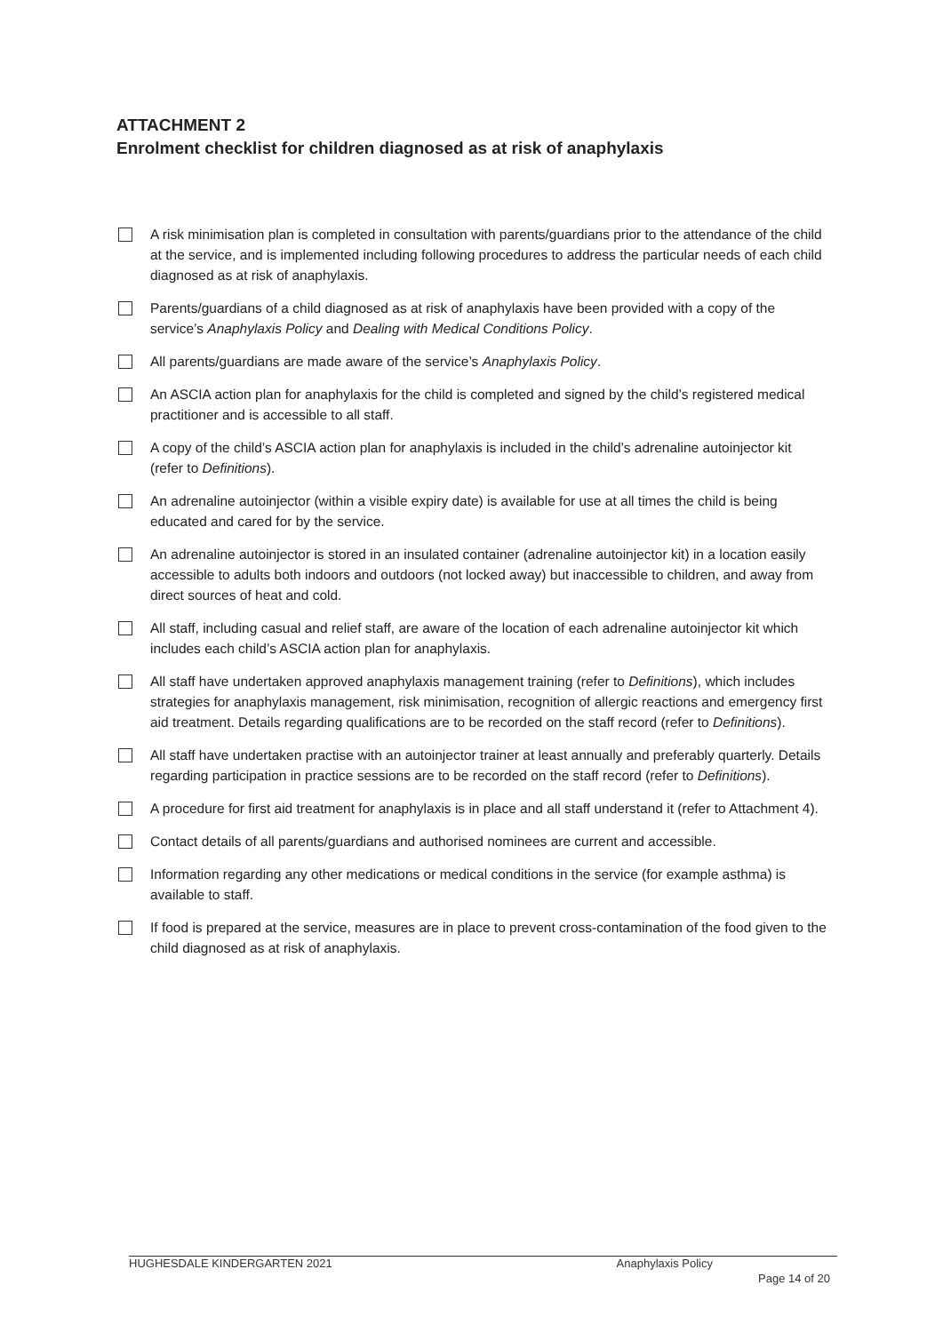ATTACHMENT 2
Enrolment checklist for children diagnosed as at risk of anaphylaxis
A risk minimisation plan is completed in consultation with parents/guardians prior to the attendance of the child at the service, and is implemented including following procedures to address the particular needs of each child diagnosed as at risk of anaphylaxis.
Parents/guardians of a child diagnosed as at risk of anaphylaxis have been provided with a copy of the service’s Anaphylaxis Policy and Dealing with Medical Conditions Policy.
All parents/guardians are made aware of the service’s Anaphylaxis Policy.
An ASCIA action plan for anaphylaxis for the child is completed and signed by the child’s registered medical practitioner and is accessible to all staff.
A copy of the child’s ASCIA action plan for anaphylaxis is included in the child’s adrenaline autoinjector kit (refer to Definitions).
An adrenaline autoinjector (within a visible expiry date) is available for use at all times the child is being educated and cared for by the service.
An adrenaline autoinjector is stored in an insulated container (adrenaline autoinjector kit) in a location easily accessible to adults both indoors and outdoors (not locked away) but inaccessible to children, and away from direct sources of heat and cold.
All staff, including casual and relief staff, are aware of the location of each adrenaline autoinjector kit which includes each child’s ASCIA action plan for anaphylaxis.
All staff have undertaken approved anaphylaxis management training (refer to Definitions), which includes strategies for anaphylaxis management, risk minimisation, recognition of allergic reactions and emergency first aid treatment. Details regarding qualifications are to be recorded on the staff record (refer to Definitions).
All staff have undertaken practise with an autoinjector trainer at least annually and preferably quarterly. Details regarding participation in practice sessions are to be recorded on the staff record (refer to Definitions).
A procedure for first aid treatment for anaphylaxis is in place and all staff understand it (refer to Attachment 4).
Contact details of all parents/guardians and authorised nominees are current and accessible.
Information regarding any other medications or medical conditions in the service (for example asthma) is available to staff.
If food is prepared at the service, measures are in place to prevent cross-contamination of the food given to the child diagnosed as at risk of anaphylaxis.
HUGHESDALE KINDERGARTEN 2021 Anaphylaxis Policy
Page 14 of 20